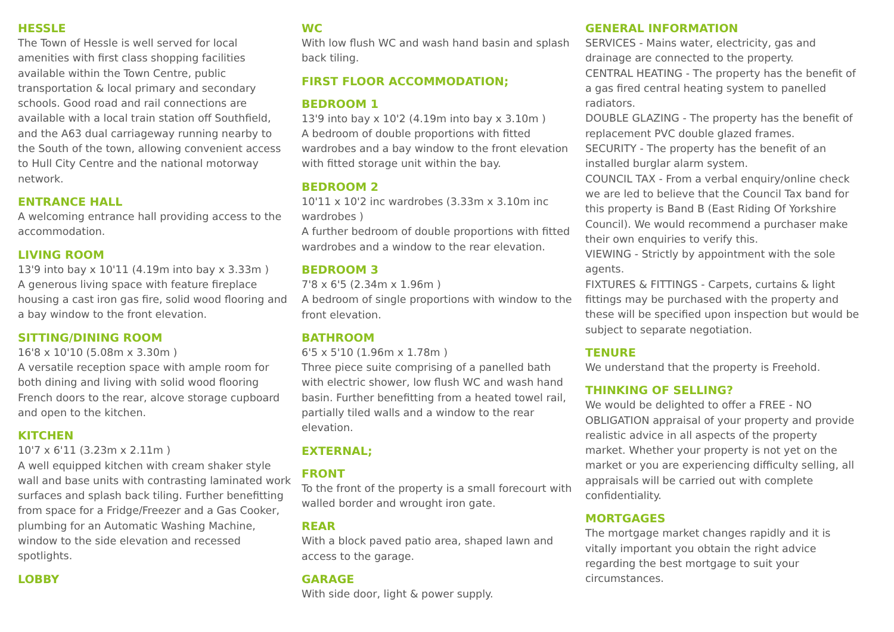HESSLE
The Town of Hessle is well served for local amenities with first class shopping facilities available within the Town Centre, public transportation & local primary and secondary schools. Good road and rail connections are available with a local train station off Southfield, and the A63 dual carriageway running nearby to the South of the town, allowing convenient access to Hull City Centre and the national motorway network.
ENTRANCE HALL
A welcoming entrance hall providing access to the accommodation.
LIVING ROOM
13'9 into bay x 10'11 (4.19m into bay x 3.33m )
A generous living space with feature fireplace housing a cast iron gas fire, solid wood flooring and a bay window to the front elevation.
SITTING/DINING ROOM
16'8 x 10'10 (5.08m x 3.30m )
A versatile reception space with ample room for both dining and living with solid wood flooring French doors to the rear, alcove storage cupboard and open to the kitchen.
KITCHEN
10'7 x 6'11 (3.23m x 2.11m )
A well equipped kitchen with cream shaker style wall and base units with contrasting laminated work surfaces and splash back tiling. Further benefitting from space for a Fridge/Freezer and a Gas Cooker, plumbing for an Automatic Washing Machine, window to the side elevation and recessed spotlights.
LOBBY
WC
With low flush WC and wash hand basin and splash back tiling.
FIRST FLOOR ACCOMMODATION;
BEDROOM 1
13'9 into bay x 10'2 (4.19m into bay x 3.10m )
A bedroom of double proportions with fitted wardrobes and a bay window to the front elevation with fitted storage unit within the bay.
BEDROOM 2
10'11 x 10'2 inc wardrobes (3.33m x 3.10m inc wardrobes )
A further bedroom of double proportions with fitted wardrobes and a window to the rear elevation.
BEDROOM 3
7'8 x 6'5 (2.34m x 1.96m )
A bedroom of single proportions with window to the front elevation.
BATHROOM
6'5 x 5'10 (1.96m x 1.78m )
Three piece suite comprising of a panelled bath with electric shower, low flush WC and wash hand basin. Further benefitting from a heated towel rail, partially tiled walls and a window to the rear elevation.
EXTERNAL;
FRONT
To the front of the property is a small forecourt with walled border and wrought iron gate.
REAR
With a block paved patio area, shaped lawn and access to the garage.
GARAGE
With side door, light & power supply.
GENERAL INFORMATION
SERVICES - Mains water, electricity, gas and drainage are connected to the property.
CENTRAL HEATING - The property has the benefit of a gas fired central heating system to panelled radiators.
DOUBLE GLAZING - The property has the benefit of replacement PVC double glazed frames.
SECURITY - The property has the benefit of an installed burglar alarm system.
COUNCIL TAX - From a verbal enquiry/online check we are led to believe that the Council Tax band for this property is Band B (East Riding Of Yorkshire Council). We would recommend a purchaser make their own enquiries to verify this.
VIEWING - Strictly by appointment with the sole agents.
FIXTURES & FITTINGS - Carpets, curtains & light fittings may be purchased with the property and these will be specified upon inspection but would be subject to separate negotiation.
TENURE
We understand that the property is Freehold.
THINKING OF SELLING?
We would be delighted to offer a FREE - NO OBLIGATION appraisal of your property and provide realistic advice in all aspects of the property market. Whether your property is not yet on the market or you are experiencing difficulty selling, all appraisals will be carried out with complete confidentiality.
MORTGAGES
The mortgage market changes rapidly and it is vitally important you obtain the right advice regarding the best mortgage to suit your circumstances.